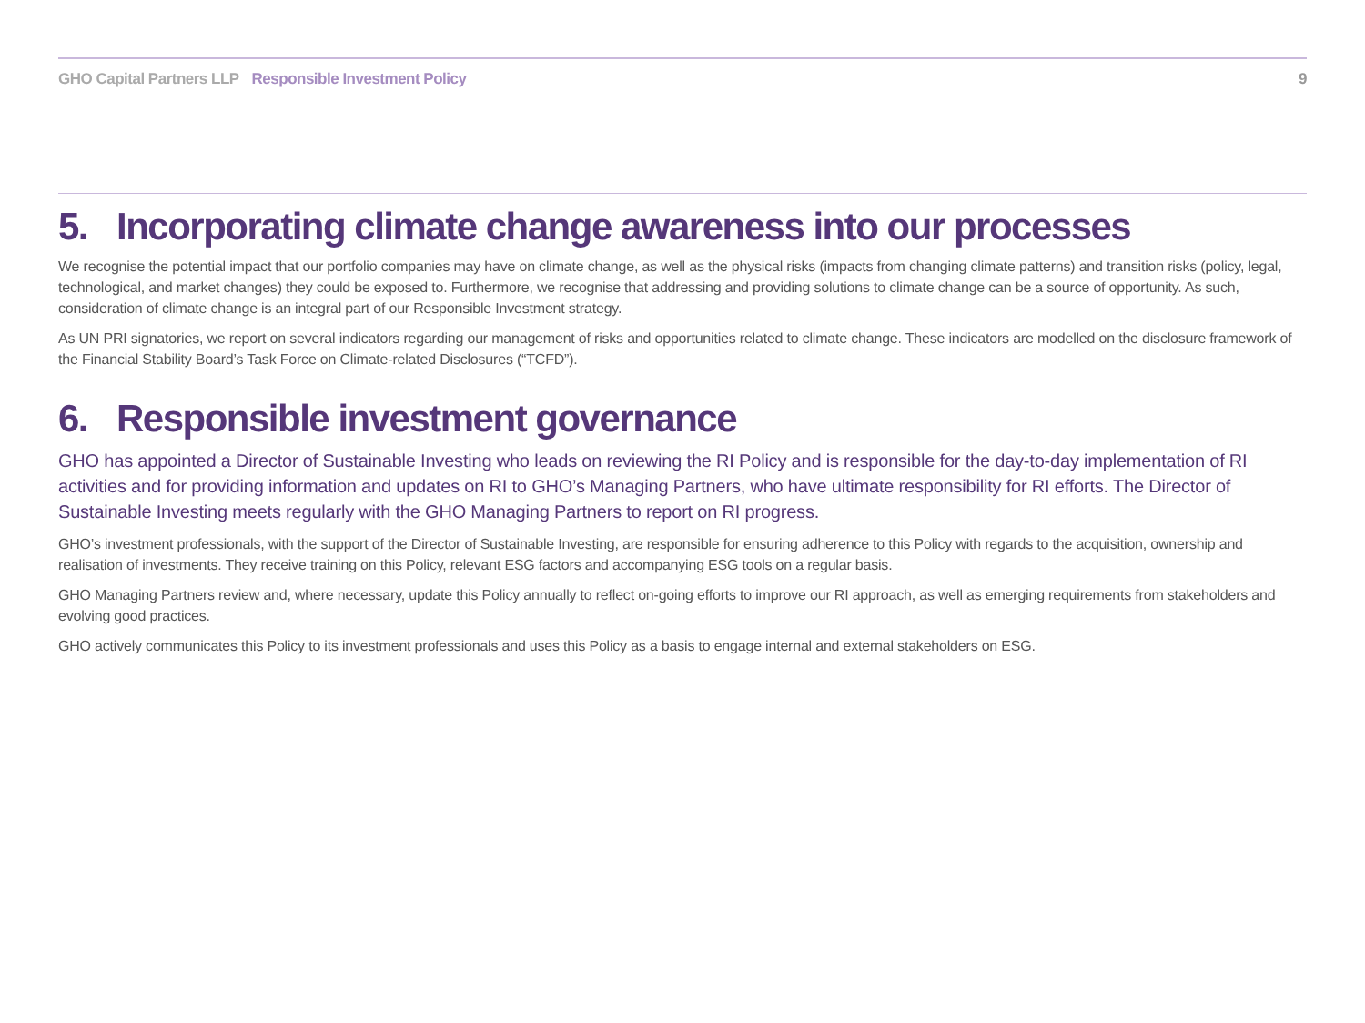GHO Capital Partners LLP Responsible Investment Policy
9
5. Incorporating climate change awareness into our processes
We recognise the potential impact that our portfolio companies may have on climate change, as well as the physical risks (impacts from changing climate patterns) and transition risks (policy, legal, technological, and market changes) they could be exposed to. Furthermore, we recognise that addressing and providing solutions to climate change can be a source of opportunity. As such, consideration of climate change is an integral part of our Responsible Investment strategy.
As UN PRI signatories, we report on several indicators regarding our management of risks and opportunities related to climate change. These indicators are modelled on the disclosure framework of the Financial Stability Board’s Task Force on Climate-related Disclosures (“TCFD”).
6. Responsible investment governance
GHO has appointed a Director of Sustainable Investing who leads on reviewing the RI Policy and is responsible for the day-to-day implementation of RI activities and for providing information and updates on RI to GHO’s Managing Partners, who have ultimate responsibility for RI efforts. The Director of Sustainable Investing meets regularly with the GHO Managing Partners to report on RI progress.
GHO’s investment professionals, with the support of the Director of Sustainable Investing, are responsible for ensuring adherence to this Policy with regards to the acquisition, ownership and realisation of investments. They receive training on this Policy, relevant ESG factors and accompanying ESG tools on a regular basis.
GHO Managing Partners review and, where necessary, update this Policy annually to reflect on-going efforts to improve our RI approach, as well as emerging requirements from stakeholders and evolving good practices.
GHO actively communicates this Policy to its investment professionals and uses this Policy as a basis to engage internal and external stakeholders on ESG.